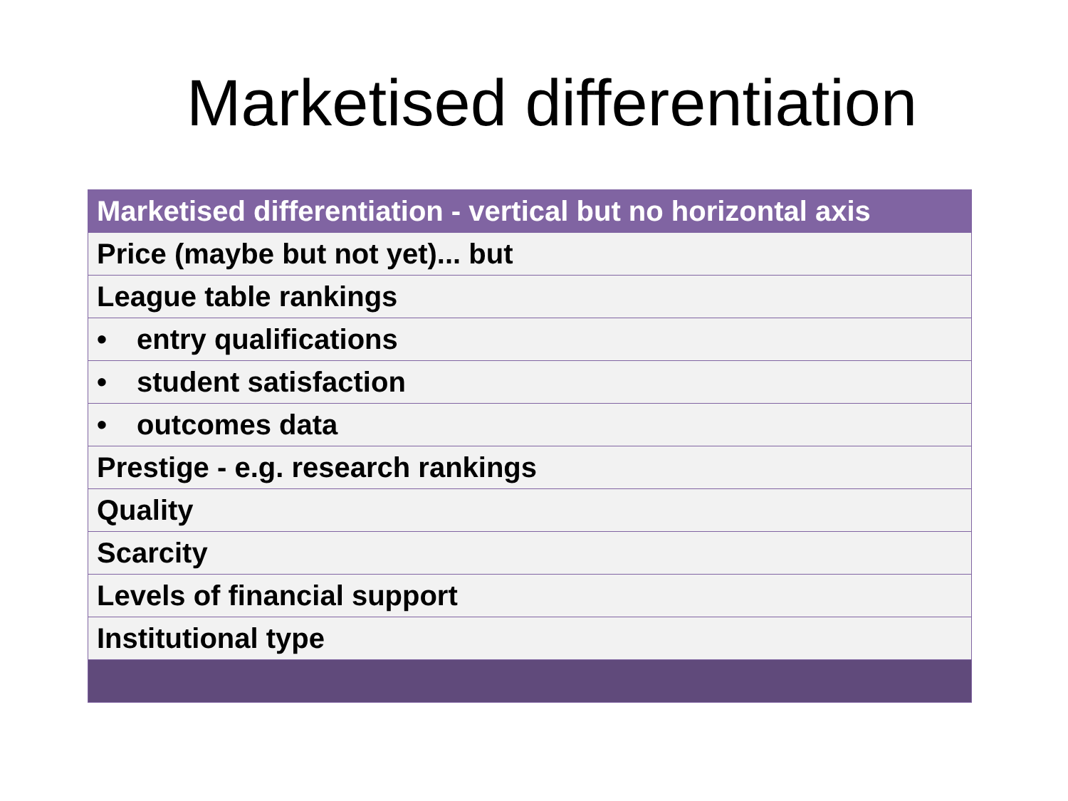Marketised differentiation
| Marketised differentiation - vertical but no horizontal axis |
| --- |
| Price (maybe but not yet)... but |
| League table rankings |
| • entry qualifications |
| • student satisfaction |
| • outcomes data |
| Prestige - e.g. research rankings |
| Quality |
| Scarcity |
| Levels of financial support |
| Institutional type |